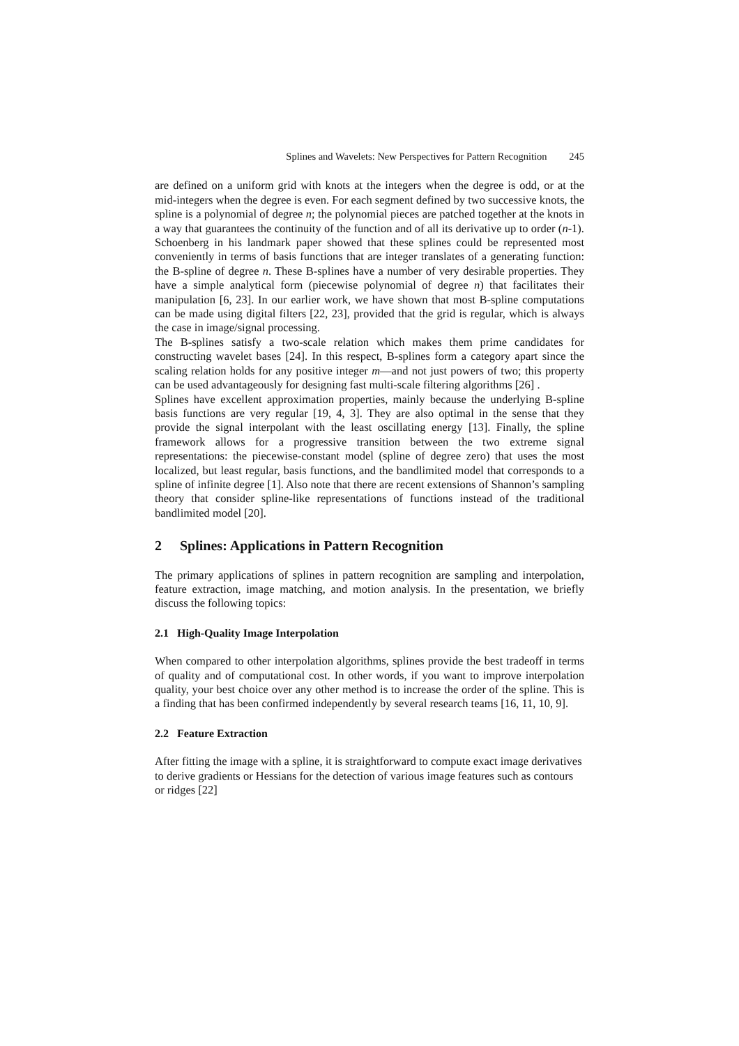Splines and Wavelets: New Perspectives for Pattern Recognition 245
are defined on a uniform grid with knots at the integers when the degree is odd, or at the mid-integers when the degree is even. For each segment defined by two successive knots, the spline is a polynomial of degree n; the polynomial pieces are patched together at the knots in a way that guarantees the continuity of the function and of all its derivative up to order (n-1). Schoenberg in his landmark paper showed that these splines could be represented most conveniently in terms of basis functions that are integer translates of a generating function: the B-spline of degree n. These B-splines have a number of very desirable properties. They have a simple analytical form (piecewise polynomial of degree n) that facilitates their manipulation [6, 23]. In our earlier work, we have shown that most B-spline computations can be made using digital filters [22, 23], provided that the grid is regular, which is always the case in image/signal processing.
The B-splines satisfy a two-scale relation which makes them prime candidates for constructing wavelet bases [24]. In this respect, B-splines form a category apart since the scaling relation holds for any positive integer m—and not just powers of two; this property can be used advantageously for designing fast multi-scale filtering algorithms [26] .
Splines have excellent approximation properties, mainly because the underlying B-spline basis functions are very regular [19, 4, 3]. They are also optimal in the sense that they provide the signal interpolant with the least oscillating energy [13]. Finally, the spline framework allows for a progressive transition between the two extreme signal representations: the piecewise-constant model (spline of degree zero) that uses the most localized, but least regular, basis functions, and the bandlimited model that corresponds to a spline of infinite degree [1]. Also note that there are recent extensions of Shannon’s sampling theory that consider spline-like representations of functions instead of the traditional bandlimited model [20].
2 Splines: Applications in Pattern Recognition
The primary applications of splines in pattern recognition are sampling and interpolation, feature extraction, image matching, and motion analysis. In the presentation, we briefly discuss the following topics:
2.1 High-Quality Image Interpolation
When compared to other interpolation algorithms, splines provide the best tradeoff in terms of quality and of computational cost. In other words, if you want to improve interpolation quality, your best choice over any other method is to increase the order of the spline. This is a finding that has been confirmed independently by several research teams [16, 11, 10, 9].
2.2 Feature Extraction
After fitting the image with a spline, it is straightforward to compute exact image derivatives to derive gradients or Hessians for the detection of various image features such as contours or ridges [22]